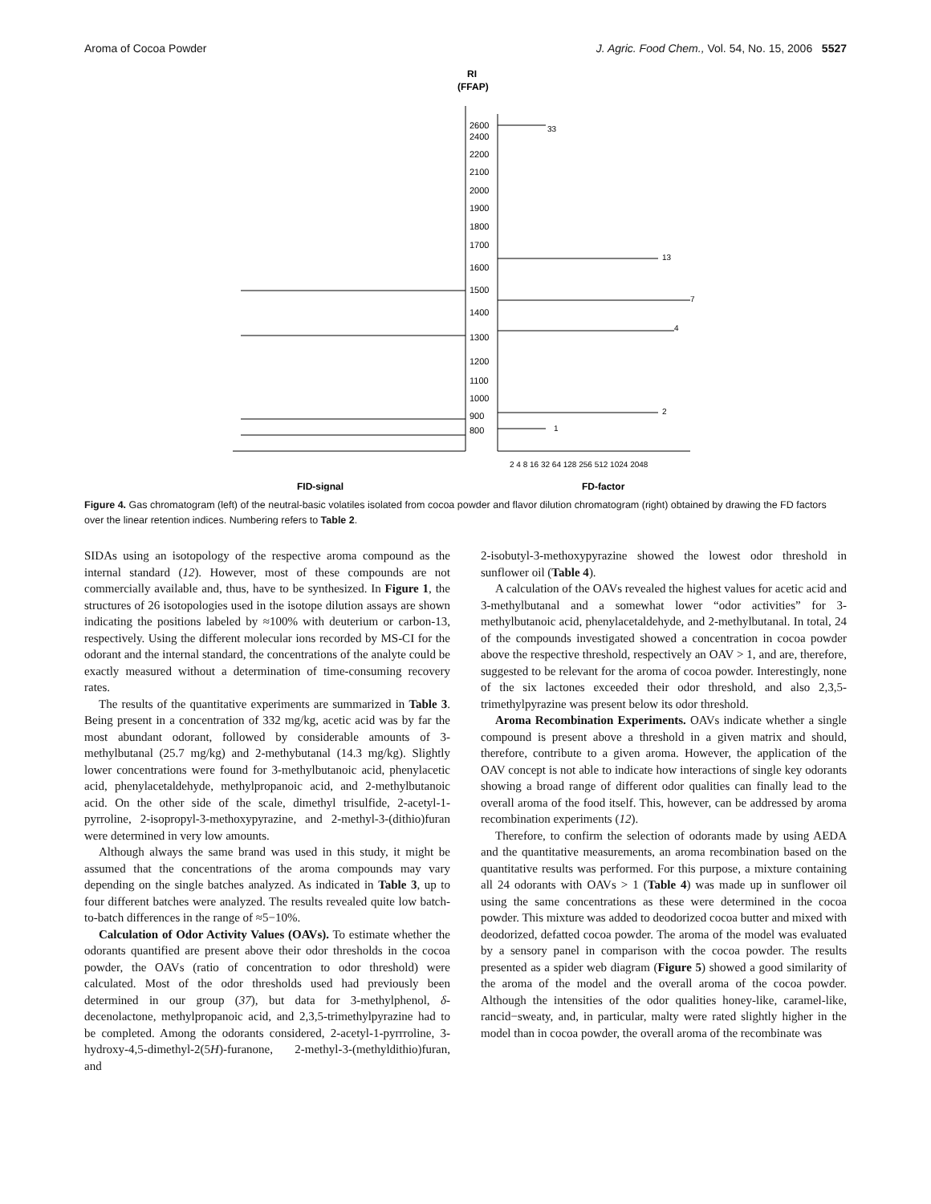Aroma of Cocoa Powder J. Agric. Food Chem., Vol. 54, No. 15, 2006 5527
RI
(FFAP)
2600
2400
2200
2100
2000
1900
1800
1700
1600
1500
1400
1300
1200
1100
1000
900
800
33
2
1
4
7
13
2 4 8 16 32 64 128 256 512 1024 2048
FID-signal
FD-factor
Figure 4. Gas chromatogram (left) of the neutral-basic volatiles isolated from cocoa powder and flavor dilution chromatogram (right) obtained by drawing the FD factors over the linear retention indices. Numbering refers to Table 2.
SIDAs using an isotopology of the respective aroma compound as the internal standard (12). However, most of these compounds are not commercially available and, thus, have to be synthesized. In Figure 1, the structures of 26 isotopologies used in the isotope dilution assays are shown indicating the positions labeled by ≈100% with deuterium or carbon-13, respectively. Using the different molecular ions recorded by MS-CI for the odorant and the internal standard, the concentrations of the analyte could be exactly measured without a determination of time-consuming recovery rates.
The results of the quantitative experiments are summarized in Table 3. Being present in a concentration of 332 mg/kg, acetic acid was by far the most abundant odorant, followed by considerable amounts of 3-methylbutanal (25.7 mg/kg) and 2-methybutanal (14.3 mg/kg). Slightly lower concentrations were found for 3-methylbutanoic acid, phenylacetic acid, phenylacetaldehyde, methylpropanoic acid, and 2-methylbutanoic acid. On the other side of the scale, dimethyl trisulfide, 2-acetyl-1-pyrroline, 2-isopropyl-3-methoxypyrazine, and 2-methyl-3-(dithio)furan were determined in very low amounts.
Although always the same brand was used in this study, it might be assumed that the concentrations of the aroma compounds may vary depending on the single batches analyzed. As indicated in Table 3, up to four different batches were analyzed. The results revealed quite low batch-to-batch differences in the range of ≈5−10%.
Calculation of Odor Activity Values (OAVs). To estimate whether the odorants quantified are present above their odor thresholds in the cocoa powder, the OAVs (ratio of concentration to odor threshold) were calculated. Most of the odor thresholds used had previously been determined in our group (37), but data for 3-methylphenol, δ-decenolactone, methylpropanoic acid, and 2,3,5-trimethylpyrazine had to be completed. Among the odorants considered, 2-acetyl-1-pyrrroline, 3-hydroxy-4,5-dimethyl-2(5H)-furanone, 2-methyl-3-(methyldithio)furan, and
2-isobutyl-3-methoxypyrazine showed the lowest odor threshold in sunflower oil (Table 4).
A calculation of the OAVs revealed the highest values for acetic acid and 3-methylbutanal and a somewhat lower “odor activities” for 3-methylbutanoic acid, phenylacetaldehyde, and 2-methylbutanal. In total, 24 of the compounds investigated showed a concentration in cocoa powder above the respective threshold, respectively an OAV > 1, and are, therefore, suggested to be relevant for the aroma of cocoa powder. Interestingly, none of the six lactones exceeded their odor threshold, and also 2,3,5-trimethylpyrazine was present below its odor threshold.
Aroma Recombination Experiments. OAVs indicate whether a single compound is present above a threshold in a given matrix and should, therefore, contribute to a given aroma. However, the application of the OAV concept is not able to indicate how interactions of single key odorants showing a broad range of different odor qualities can finally lead to the overall aroma of the food itself. This, however, can be addressed by aroma recombination experiments (12).
Therefore, to confirm the selection of odorants made by using AEDA and the quantitative measurements, an aroma recombination based on the quantitative results was performed. For this purpose, a mixture containing all 24 odorants with OAVs > 1 (Table 4) was made up in sunflower oil using the same concentrations as these were determined in the cocoa powder. This mixture was added to deodorized cocoa butter and mixed with deodorized, defatted cocoa powder. The aroma of the model was evaluated by a sensory panel in comparison with the cocoa powder. The results presented as a spider web diagram (Figure 5) showed a good similarity of the aroma of the model and the overall aroma of the cocoa powder. Although the intensities of the odor qualities honey-like, caramel-like, rancid−sweaty, and, in particular, malty were rated slightly higher in the model than in cocoa powder, the overall aroma of the recombinate was